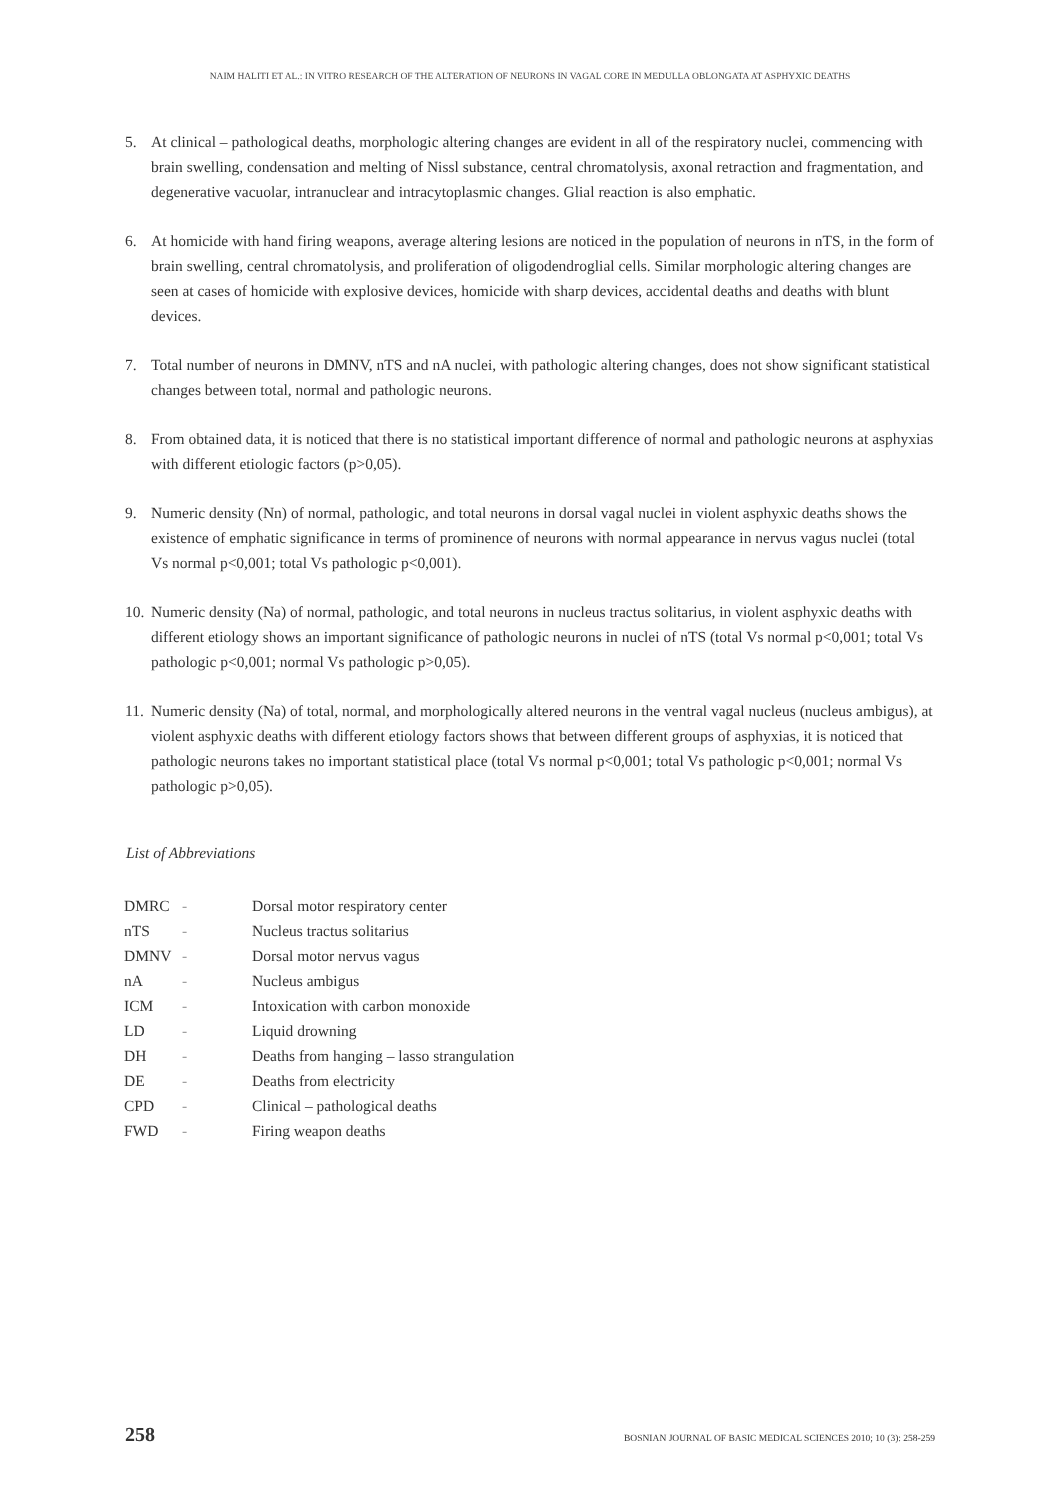NAIM HALITI ET AL.: IN VITRO RESEARCH OF THE ALTERATION OF NEURONS IN VAGAL CORE IN MEDULLA OBLONGATA AT ASPHYXIC DEATHS
5. At clinical – pathological deaths, morphologic altering changes are evident in all of the respiratory nuclei, commencing with brain swelling, condensation and melting of Nissl substance, central chromatolysis, axonal retraction and fragmentation, and degenerative vacuolar, intranuclear and intracytoplasmic changes. Glial reaction is also emphatic.
6. At homicide with hand firing weapons, average altering lesions are noticed in the population of neurons in nTS, in the form of brain swelling, central chromatolysis, and proliferation of oligodendroglial cells. Similar morphologic altering changes are seen at cases of homicide with explosive devices, homicide with sharp devices, accidental deaths and deaths with blunt devices.
7. Total number of neurons in DMNV, nTS and nA nuclei, with pathologic altering changes, does not show significant statistical changes between total, normal and pathologic neurons.
8. From obtained data, it is noticed that there is no statistical important difference of normal and pathologic neurons at asphyxias with different etiologic factors (p>0,05).
9. Numeric density (Nn) of normal, pathologic, and total neurons in dorsal vagal nuclei in violent asphyxic deaths shows the existence of emphatic significance in terms of prominence of neurons with normal appearance in nervus vagus nuclei (total Vs normal p<0,001; total Vs pathologic p<0,001).
10. Numeric density (Na) of normal, pathologic, and total neurons in nucleus tractus solitarius, in violent asphyxic deaths with different etiology shows an important significance of pathologic neurons in nuclei of nTS (total Vs normal p<0,001; total Vs pathologic p<0,001; normal Vs pathologic p>0,05).
11. Numeric density (Na) of total, normal, and morphologically altered neurons in the ventral vagal nucleus (nucleus ambigus), at violent asphyxic deaths with different etiology factors shows that between different groups of asphyxias, it is noticed that pathologic neurons takes no important statistical place (total Vs normal p<0,001; total Vs pathologic p<0,001; normal Vs pathologic p>0,05).
List of Abbreviations
| DMRC | - | Dorsal motor respiratory center |
| nTS | - | Nucleus tractus solitarius |
| DMNV | - | Dorsal motor nervus vagus |
| nA | - | Nucleus ambigus |
| ICM | - | Intoxication with carbon monoxide |
| LD | - | Liquid drowning |
| DH | - | Deaths from hanging – lasso strangulation |
| DE | - | Deaths from electricity |
| CPD | - | Clinical – pathological deaths |
| FWD | - | Firing weapon deaths |
258 BOSNIAN JOURNAL OF BASIC MEDICAL SCIENCES 2010; 10 (3): 258-259